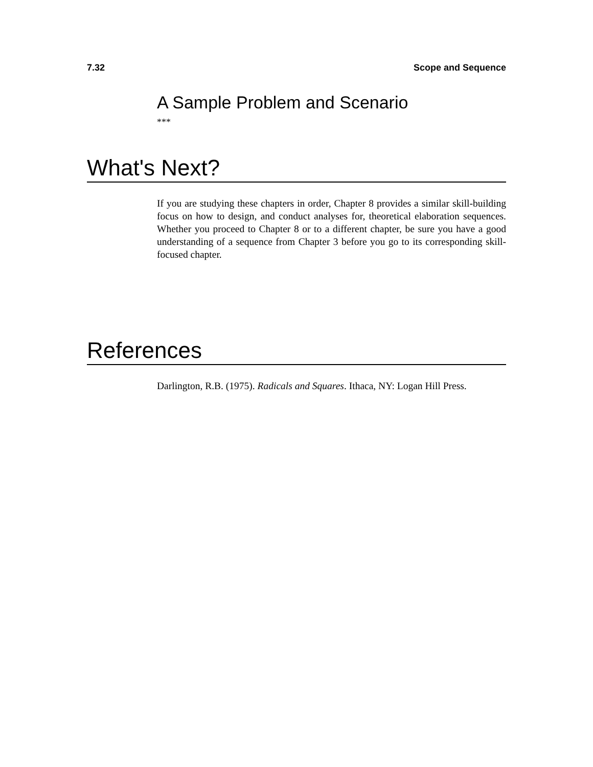7.32 Scope and Sequence
A Sample Problem and Scenario
***
What's Next?
If you are studying these chapters in order, Chapter 8 provides a similar skill-building focus on how to design, and conduct analyses for, theoretical elaboration sequences. Whether you proceed to Chapter 8 or to a different chapter, be sure you have a good understanding of a sequence from Chapter 3 before you go to its corresponding skill-focused chapter.
References
Darlington, R.B. (1975). Radicals and Squares. Ithaca, NY: Logan Hill Press.